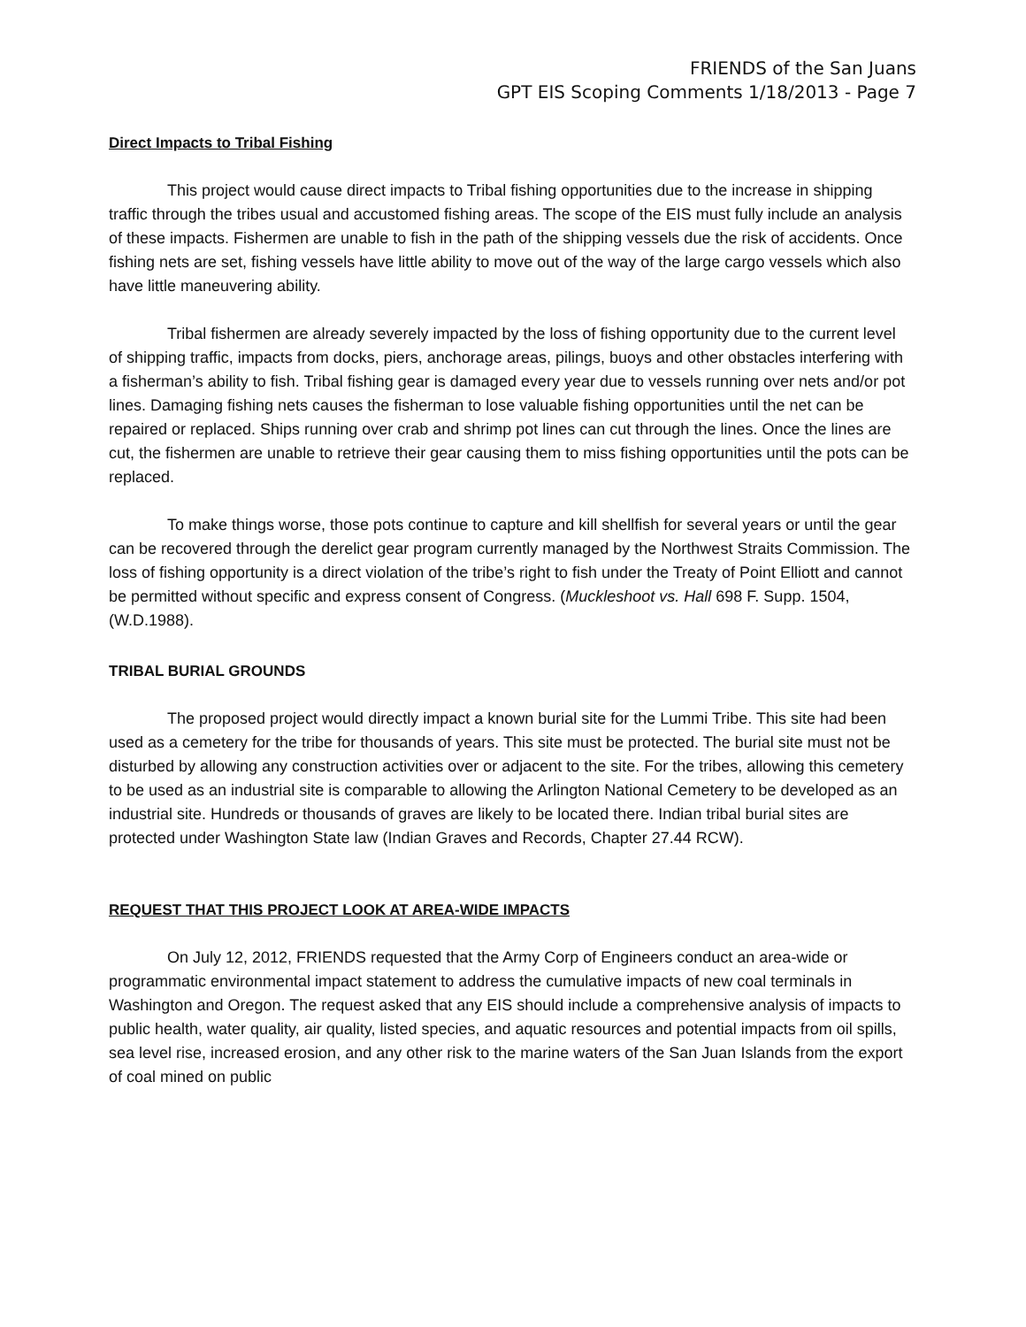FRIENDS of the San Juans
GPT EIS Scoping Comments 1/18/2013 - Page 7
Direct Impacts to Tribal Fishing
This project would cause direct impacts to Tribal fishing opportunities due to the increase in shipping traffic through the tribes usual and accustomed fishing areas. The scope of the EIS must fully include an analysis of these impacts. Fishermen are unable to fish in the path of the shipping vessels due the risk of accidents. Once fishing nets are set, fishing vessels have little ability to move out of the way of the large cargo vessels which also have little maneuvering ability.
Tribal fishermen are already severely impacted by the loss of fishing opportunity due to the current level of shipping traffic, impacts from docks, piers, anchorage areas, pilings, buoys and other obstacles interfering with a fisherman’s ability to fish. Tribal fishing gear is damaged every year due to vessels running over nets and/or pot lines. Damaging fishing nets causes the fisherman to lose valuable fishing opportunities until the net can be repaired or replaced. Ships running over crab and shrimp pot lines can cut through the lines. Once the lines are cut, the fishermen are unable to retrieve their gear causing them to miss fishing opportunities until the pots can be replaced.
To make things worse, those pots continue to capture and kill shellfish for several years or until the gear can be recovered through the derelict gear program currently managed by the Northwest Straits Commission. The loss of fishing opportunity is a direct violation of the tribe’s right to fish under the Treaty of Point Elliott and cannot be permitted without specific and express consent of Congress. (Muckleshoot vs. Hall 698 F. Supp. 1504, (W.D.1988).
TRIBAL BURIAL GROUNDS
The proposed project would directly impact a known burial site for the Lummi Tribe. This site had been used as a cemetery for the tribe for thousands of years. This site must be protected. The burial site must not be disturbed by allowing any construction activities over or adjacent to the site. For the tribes, allowing this cemetery to be used as an industrial site is comparable to allowing the Arlington National Cemetery to be developed as an industrial site. Hundreds or thousands of graves are likely to be located there. Indian tribal burial sites are protected under Washington State law (Indian Graves and Records, Chapter 27.44 RCW).
REQUEST THAT THIS PROJECT LOOK AT AREA-WIDE IMPACTS
On July 12, 2012, FRIENDS requested that the Army Corp of Engineers conduct an area-wide or programmatic environmental impact statement to address the cumulative impacts of new coal terminals in Washington and Oregon. The request asked that any EIS should include a comprehensive analysis of impacts to public health, water quality, air quality, listed species, and aquatic resources and potential impacts from oil spills, sea level rise, increased erosion, and any other risk to the marine waters of the San Juan Islands from the export of coal mined on public